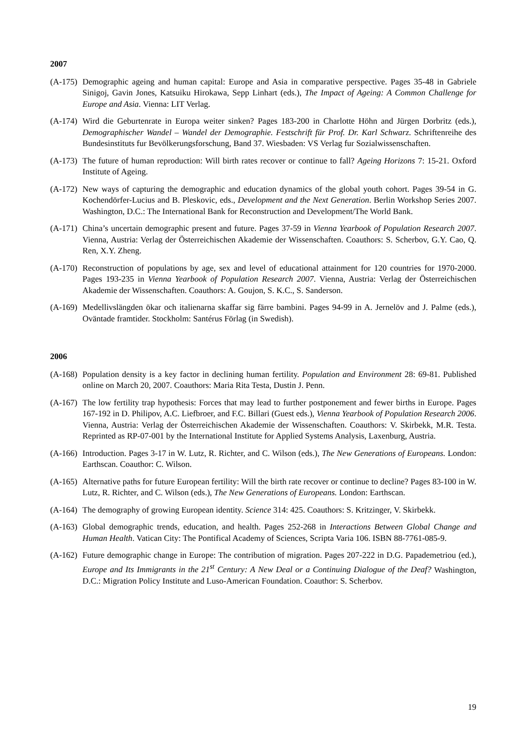2007
(A-175)
Demographic ageing and human capital: Europe and Asia in comparative perspective. Pages 35-48 in Gabriele Sinigoj, Gavin Jones, Katsuiku Hirokawa, Sepp Linhart (eds.), The Impact of Ageing: A Common Challenge for Europe and Asia. Vienna: LIT Verlag.
(A-174)
Wird die Geburtenrate in Europa weiter sinken? Pages 183-200 in Charlotte Höhn and Jürgen Dorbritz (eds.), Demographischer Wandel – Wandel der Demographie. Festschrift für Prof. Dr. Karl Schwarz. Schriftenreihe des Bundesinstituts fur Bevölkerungsforschung, Band 37. Wiesbaden: VS Verlag fur Sozialwissenschaften.
(A-173)
The future of human reproduction: Will birth rates recover or continue to fall? Ageing Horizons 7: 15-21. Oxford Institute of Ageing.
(A-172)
New ways of capturing the demographic and education dynamics of the global youth cohort. Pages 39-54 in G. Kochendörfer-Lucius and B. Pleskovic, eds., Development and the Next Generation. Berlin Workshop Series 2007. Washington, D.C.: The International Bank for Reconstruction and Development/The World Bank.
(A-171)
China’s uncertain demographic present and future. Pages 37-59 in Vienna Yearbook of Population Research 2007. Vienna, Austria: Verlag der Österreichischen Akademie der Wissenschaften. Coauthors: S. Scherbov, G.Y. Cao, Q. Ren, X.Y. Zheng.
(A-170)
Reconstruction of populations by age, sex and level of educational attainment for 120 countries for 1970-2000. Pages 193-235 in Vienna Yearbook of Population Research 2007. Vienna, Austria: Verlag der Österreichischen Akademie der Wissenschaften. Coauthors: A. Goujon, S. K.C., S. Sanderson.
(A-169)
Medellivslängden ökar och italienarna skaffar sig färre bambini. Pages 94-99 in A. Jernelöv and J. Palme (eds.), Oväntade framtider. Stockholm: Santérus Förlag (in Swedish).
2006
(A-168)
Population density is a key factor in declining human fertility. Population and Environment 28: 69-81. Published online on March 20, 2007. Coauthors: Maria Rita Testa, Dustin J. Penn.
(A-167)
The low fertility trap hypothesis: Forces that may lead to further postponement and fewer births in Europe. Pages 167-192 in D. Philipov, A.C. Liefbroer, and F.C. Billari (Guest eds.), Vienna Yearbook of Population Research 2006. Vienna, Austria: Verlag der Österreichischen Akademie der Wissenschaften. Coauthors: V. Skirbekk, M.R. Testa. Reprinted as RP-07-001 by the International Institute for Applied Systems Analysis, Laxenburg, Austria.
(A-166)
Introduction. Pages 3-17 in W. Lutz, R. Richter, and C. Wilson (eds.), The New Generations of Europeans. London: Earthscan. Coauthor: C. Wilson.
(A-165)
Alternative paths for future European fertility: Will the birth rate recover or continue to decline? Pages 83-100 in W. Lutz, R. Richter, and C. Wilson (eds.), The New Generations of Europeans. London: Earthscan.
(A-164)
The demography of growing European identity. Science 314: 425. Coauthors: S. Kritzinger, V. Skirbekk.
(A-163)
Global demographic trends, education, and health. Pages 252-268 in Interactions Between Global Change and Human Health. Vatican City: The Pontifical Academy of Sciences, Scripta Varia 106. ISBN 88-7761-085-9.
(A-162)
Future demographic change in Europe: The contribution of migration. Pages 207-222 in D.G. Papademetriou (ed.), Europe and Its Immigrants in the 21<sup>st</sup> Century: A New Deal or a Continuing Dialogue of the Deaf? Washington, D.C.: Migration Policy Institute and Luso-American Foundation. Coauthor: S. Scherbov.
19